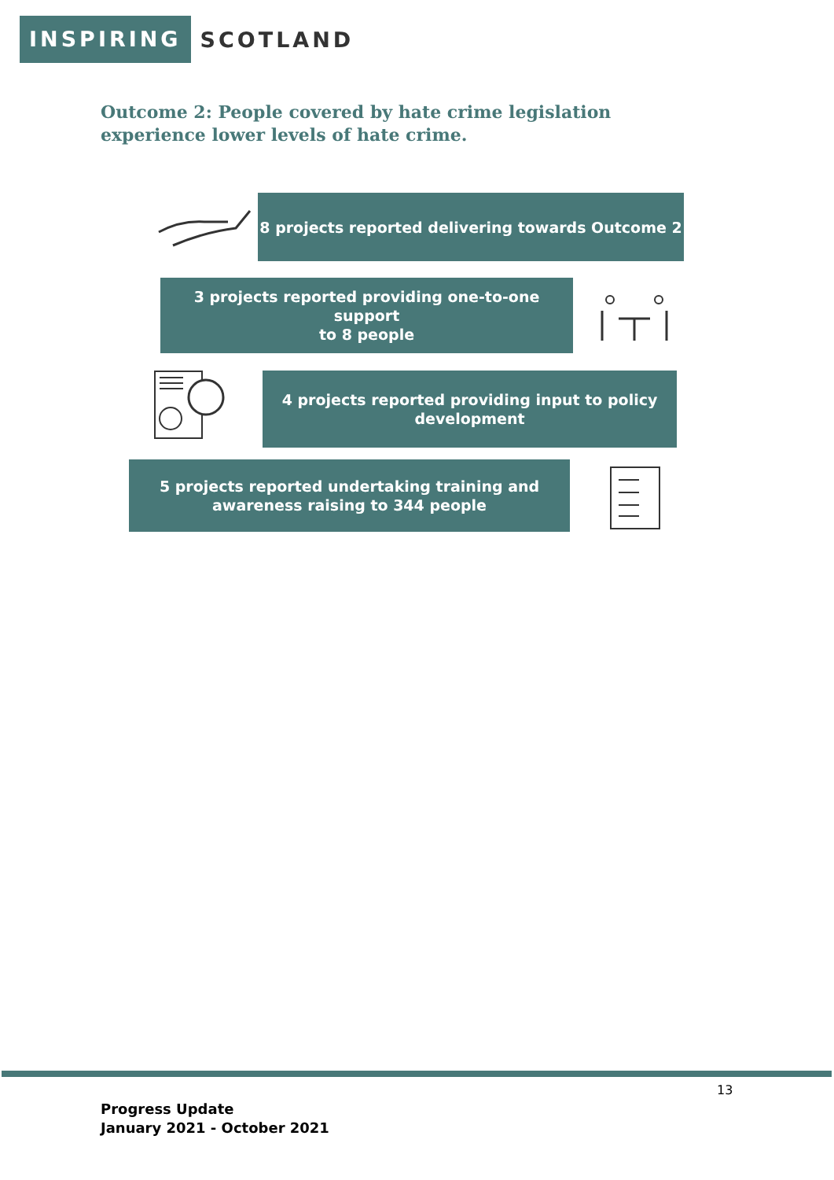INSPIRING SCOTLAND
Outcome 2: People covered by hate crime legislation experience lower levels of hate crime.
8 projects reported delivering towards Outcome 2
3 projects reported providing one-to-one support
to 8 people
4 projects reported providing input to policy
development
5 projects reported undertaking training and
awareness raising to 344 people
13
Progress Update
January 2021 - October 2021